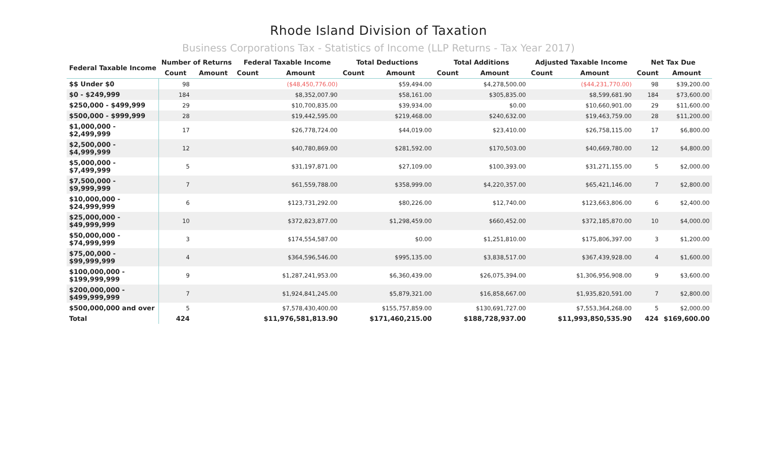Rhode Island Division of Taxation
Business Corporations Tax - Statistics of Income (LLP Returns - Tax Year 2017)
| Federal Taxable Income | Number of Returns | | Federal Taxable Income | | Total Deductions | | Total Additions | | Adjusted Taxable Income | | Net Tax Due | |
| --- | --- | --- | --- | --- | --- | --- | --- | --- | --- | --- | --- | --- |
| | Count | Amount | Count | Amount | Count | Amount | Count | Amount | Count | Amount | Count | Amount |
| $$ Under $0 | 98 | | | ($48,450,776.00) | | $59,494.00 | | $4,278,500.00 | | ($44,231,770.00) | 98 | $39,200.00 |
| $0 - $249,999 | 184 | | | $8,352,007.90 | | $58,161.00 | | $305,835.00 | | $8,599,681.90 | 184 | $73,600.00 |
| $250,000 - $499,999 | 29 | | | $10,700,835.00 | | $39,934.00 | | $0.00 | | $10,660,901.00 | 29 | $11,600.00 |
| $500,000 - $999,999 | 28 | | | $19,442,595.00 | | $219,468.00 | | $240,632.00 | | $19,463,759.00 | 28 | $11,200.00 |
| $1,000,000 - $2,499,999 | 17 | | | $26,778,724.00 | | $44,019.00 | | $23,410.00 | | $26,758,115.00 | 17 | $6,800.00 |
| $2,500,000 - $4,999,999 | 12 | | | $40,780,869.00 | | $281,592.00 | | $170,503.00 | | $40,669,780.00 | 12 | $4,800.00 |
| $5,000,000 - $7,499,999 | 5 | | | $31,197,871.00 | | $27,109.00 | | $100,393.00 | | $31,271,155.00 | 5 | $2,000.00 |
| $7,500,000 - $9,999,999 | 7 | | | $61,559,788.00 | | $358,999.00 | | $4,220,357.00 | | $65,421,146.00 | 7 | $2,800.00 |
| $10,000,000 - $24,999,999 | 6 | | | $123,731,292.00 | | $80,226.00 | | $12,740.00 | | $123,663,806.00 | 6 | $2,400.00 |
| $25,000,000 - $49,999,999 | 10 | | | $372,823,877.00 | | $1,298,459.00 | | $660,452.00 | | $372,185,870.00 | 10 | $4,000.00 |
| $50,000,000 - $74,999,999 | 3 | | | $174,554,587.00 | | $0.00 | | $1,251,810.00 | | $175,806,397.00 | 3 | $1,200.00 |
| $75,00,000 - $99,999,999 | 4 | | | $364,596,546.00 | | $995,135.00 | | $3,838,517.00 | | $367,439,928.00 | 4 | $1,600.00 |
| $100,000,000 - $199,999,999 | 9 | | | $1,287,241,953.00 | | $6,360,439.00 | | $26,075,394.00 | | $1,306,956,908.00 | 9 | $3,600.00 |
| $200,000,000 - $499,999,999 | 7 | | | $1,924,841,245.00 | | $5,879,321.00 | | $16,858,667.00 | | $1,935,820,591.00 | 7 | $2,800.00 |
| $500,000,000 and over | 5 | | | $7,578,430,400.00 | | $155,757,859.00 | | $130,691,727.00 | | $7,553,364,268.00 | 5 | $2,000.00 |
| Total | 424 | | | $11,976,581,813.90 | | $171,460,215.00 | | $188,728,937.00 | | $11,993,850,535.90 | 424 | $169,600.00 |